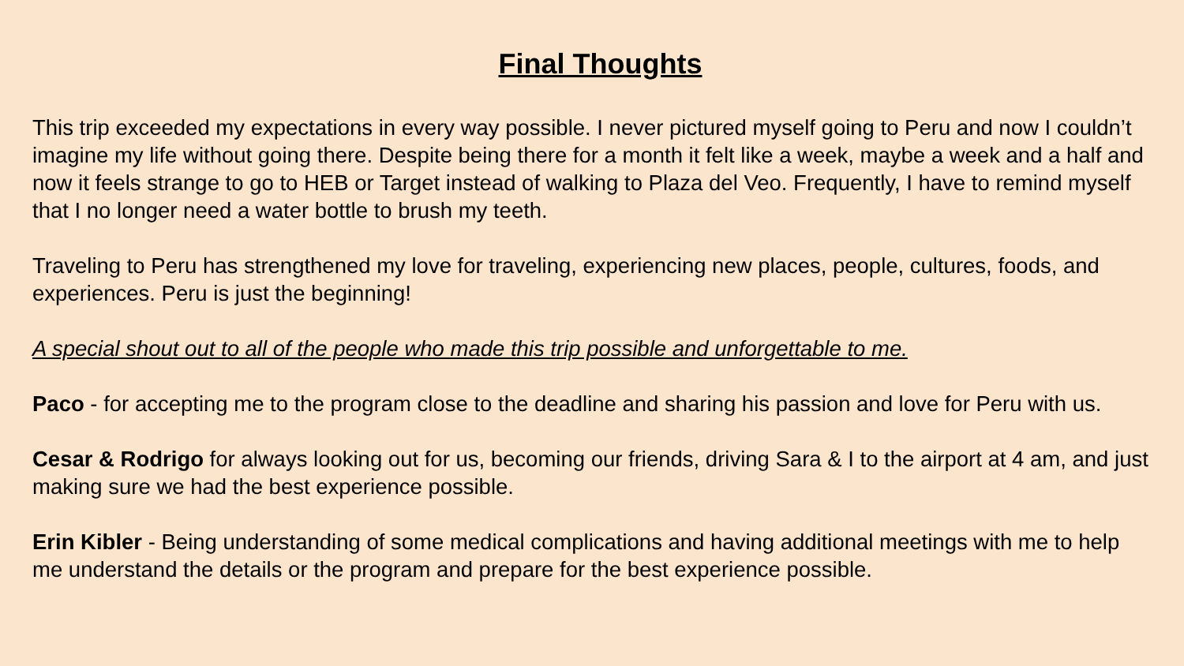Final Thoughts
This trip exceeded my expectations in every way possible. I never pictured myself going to Peru and now I couldn’t imagine my life without going there. Despite being there for a month it felt like a week, maybe a week and a half and now it feels strange to go to HEB or Target instead of walking to Plaza del Veo. Frequently, I have to remind myself that I no longer need a water bottle to brush my teeth.
Traveling to Peru has strengthened my love for traveling, experiencing new places, people, cultures, foods, and experiences. Peru is just the beginning!
A special shout out to all of the people who made this trip possible and unforgettable to me.
Paco - for accepting me to the program close to the deadline and sharing his passion and love for Peru with us.
Cesar & Rodrigo for always looking out for us, becoming our friends, driving Sara & I to the airport at 4 am, and just making sure we had the best experience possible.
Erin Kibler - Being understanding of some medical complications and having additional meetings with me to help me understand the details or the program and prepare for the best experience possible.